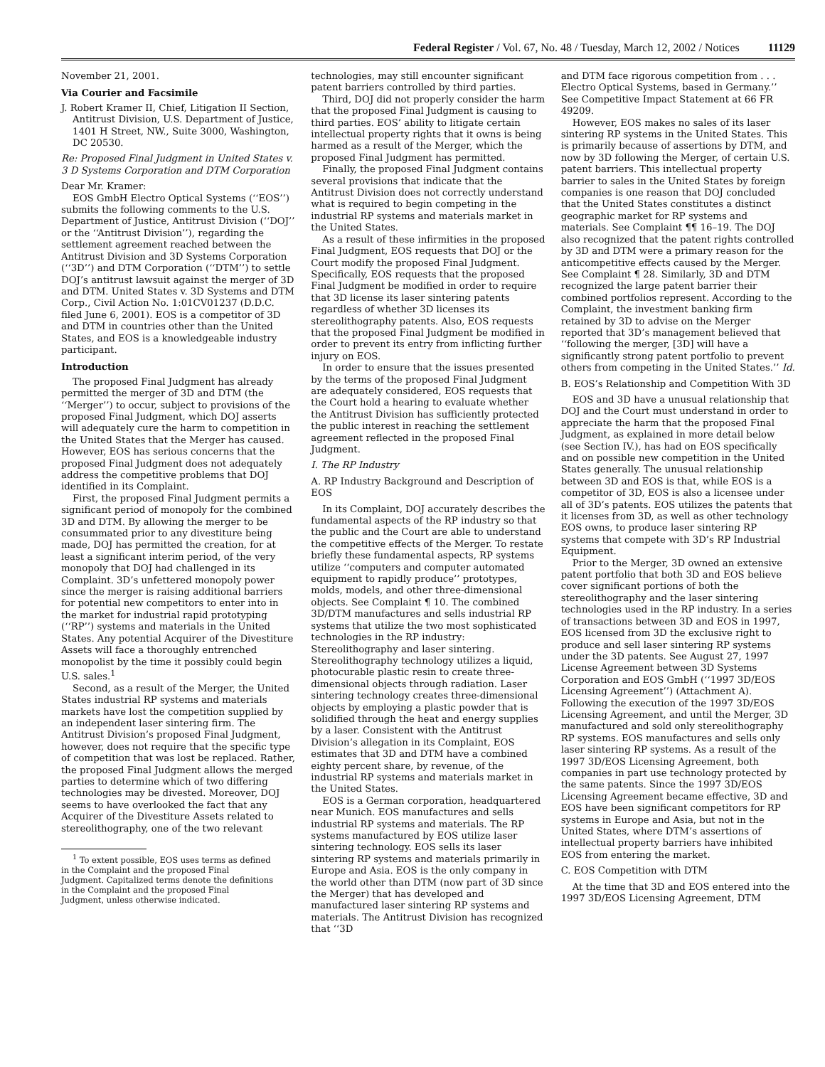Federal Register / Vol. 67, No. 48 / Tuesday, March 12, 2002 / Notices 11129
November 21, 2001.
Via Courier and Facsimile
J. Robert Kramer II, Chief, Litigation II Section, Antitrust Division, U.S. Department of Justice, 1401 H Street, NW., Suite 3000, Washington, DC 20530.
Re: Proposed Final Judgment in United States v. 3 D Systems Corporation and DTM Corporation
Dear Mr. Kramer:
EOS GmbH Electro Optical Systems (‘‘EOS’’) submits the following comments to the U.S. Department of Justice, Antitrust Division (‘‘DOJ’’ or the ‘‘Antitrust Division’’), regarding the settlement agreement reached between the Antitrust Division and 3D Systems Corporation (‘‘3D’’) and DTM Corporation (‘‘DTM’’) to settle DOJ’s antitrust lawsuit against the merger of 3D and DTM. United States v. 3D Systems and DTM Corp., Civil Action No. 1:01CV01237 (D.D.C. filed June 6, 2001). EOS is a competitor of 3D and DTM in countries other than the United States, and EOS is a knowledgeable industry participant.
Introduction
The proposed Final Judgment has already permitted the merger of 3D and DTM (the ‘‘Merger’’) to occur, subject to provisions of the proposed Final Judgment, which DOJ asserts will adequately cure the harm to competition in the United States that the Merger has caused. However, EOS has serious concerns that the proposed Final Judgment does not adequately address the competitive problems that DOJ identified in its Complaint.
First, the proposed Final Judgment permits a significant period of monopoly for the combined 3D and DTM. By allowing the merger to be consummated prior to any divestiture being made, DOJ has permitted the creation, for at least a significant interim period, of the very monopoly that DOJ had challenged in its Complaint. 3D’s unfettered monopoly power since the merger is raising additional barriers for potential new competitors to enter into in the market for industrial rapid prototyping (‘‘RP’’) systems and materials in the United States. Any potential Acquirer of the Divestiture Assets will face a thoroughly entrenched monopolist by the time it possibly could begin U.S. sales.<sup>1</sup>
Second, as a result of the Merger, the United States industrial RP systems and materials markets have lost the competition supplied by an independent laser sintering firm. The Antitrust Division’s proposed Final Judgment, however, does not require that the specific type of competition that was lost be replaced. Rather, the proposed Final Judgment allows the merged parties to determine which of two differing technologies may be divested. Moreover, DOJ seems to have overlooked the fact that any Acquirer of the Divestiture Assets related to stereolithography, one of the two relevant
<sup>1</sup> To extent possible, EOS uses terms as defined in the Complaint and the proposed Final Judgment. Capitalized terms denote the definitions in the Complaint and the proposed Final Judgment, unless otherwise indicated.
technologies, may still encounter significant patent barriers controlled by third parties.
Third, DOJ did not properly consider the harm that the proposed Final Judgment is causing to third parties. EOS’ ability to litigate certain intellectual property rights that it owns is being harmed as a result of the Merger, which the proposed Final Judgment has permitted.
Finally, the proposed Final Judgment contains several provisions that indicate that the Antitrust Division does not correctly understand what is required to begin competing in the industrial RP systems and materials market in the United States.
As a result of these infirmities in the proposed Final Judgment, EOS requests that DOJ or the Court modify the proposed Final Judgment. Specifically, EOS requests that the proposed Final Judgment be modified in order to require that 3D license its laser sintering patents regardless of whether 3D licenses its stereolithography patents. Also, EOS requests that the proposed Final Judgment be modified in order to prevent its entry from inflicting further injury on EOS.
In order to ensure that the issues presented by the terms of the proposed Final Judgment are adequately considered, EOS requests that the Court hold a hearing to evaluate whether the Antitrust Division has sufficiently protected the public interest in reaching the settlement agreement reflected in the proposed Final Judgment.
I. The RP Industry
A. RP Industry Background and Description of EOS
In its Complaint, DOJ accurately describes the fundamental aspects of the RP industry so that the public and the Court are able to understand the competitive effects of the Merger. To restate briefly these fundamental aspects, RP systems utilize ‘‘computers and computer automated equipment to rapidly produce’’ prototypes, molds, models, and other three-dimensional objects. See Complaint ¶ 10. The combined 3D/DTM manufactures and sells industrial RP systems that utilize the two most sophisticated technologies in the RP industry: Stereolithography and laser sintering. Stereolithography technology utilizes a liquid, photocurable plastic resin to create three-dimensional objects through radiation. Laser sintering technology creates three-dimensional objects by employing a plastic powder that is solidified through the heat and energy supplies by a laser. Consistent with the Antitrust Division’s allegation in its Complaint, EOS estimates that 3D and DTM have a combined eighty percent share, by revenue, of the industrial RP systems and materials market in the United States.
EOS is a German corporation, headquartered near Munich. EOS manufactures and sells industrial RP systems and materials. The RP systems manufactured by EOS utilize laser sintering technology. EOS sells its laser sintering RP systems and materials primarily in Europe and Asia. EOS is the only company in the world other than DTM (now part of 3D since the Merger) that has developed and manufactured laser sintering RP systems and materials. The Antitrust Division has recognized that ‘‘3D
and DTM face rigorous competition from . . . Electro Optical Systems, based in Germany.’’ See Competitive Impact Statement at 66 FR 49209.
However, EOS makes no sales of its laser sintering RP systems in the United States. This is primarily because of assertions by DTM, and now by 3D following the Merger, of certain U.S. patent barriers. This intellectual property barrier to sales in the United States by foreign companies is one reason that DOJ concluded that the United States constitutes a distinct geographic market for RP systems and materials. See Complaint ¶¶ 16–19. The DOJ also recognized that the patent rights controlled by 3D and DTM were a primary reason for the anticompetitive effects caused by the Merger. See Complaint ¶ 28. Similarly, 3D and DTM recognized the large patent barrier their combined portfolios represent. According to the Complaint, the investment banking firm retained by 3D to advise on the Merger reported that 3D’s management believed that ‘‘following the merger, [3D] will have a significantly strong patent portfolio to prevent others from competing in the United States.’’ Id.
B. EOS’s Relationship and Competition With 3D
EOS and 3D have a unusual relationship that DOJ and the Court must understand in order to appreciate the harm that the proposed Final Judgment, as explained in more detail below (see Section IV.), has had on EOS specifically and on possible new competition in the United States generally. The unusual relationship between 3D and EOS is that, while EOS is a competitor of 3D, EOS is also a licensee under all of 3D’s patents. EOS utilizes the patents that it licenses from 3D, as well as other technology EOS owns, to produce laser sintering RP systems that compete with 3D’s RP Industrial Equipment.
Prior to the Merger, 3D owned an extensive patent portfolio that both 3D and EOS believe cover significant portions of both the stereolithography and the laser sintering technologies used in the RP industry. In a series of transactions between 3D and EOS in 1997, EOS licensed from 3D the exclusive right to produce and sell laser sintering RP systems under the 3D patents. See August 27, 1997 License Agreement between 3D Systems Corporation and EOS GmbH (‘‘1997 3D/EOS Licensing Agreement’’) (Attachment A). Following the execution of the 1997 3D/EOS Licensing Agreement, and until the Merger, 3D manufactured and sold only stereolithography RP systems. EOS manufactures and sells only laser sintering RP systems. As a result of the 1997 3D/EOS Licensing Agreement, both companies in part use technology protected by the same patents. Since the 1997 3D/EOS Licensing Agreement became effective, 3D and EOS have been significant competitors for RP systems in Europe and Asia, but not in the United States, where DTM’s assertions of intellectual property barriers have inhibited EOS from entering the market.
C. EOS Competition with DTM
At the time that 3D and EOS entered into the 1997 3D/EOS Licensing Agreement, DTM